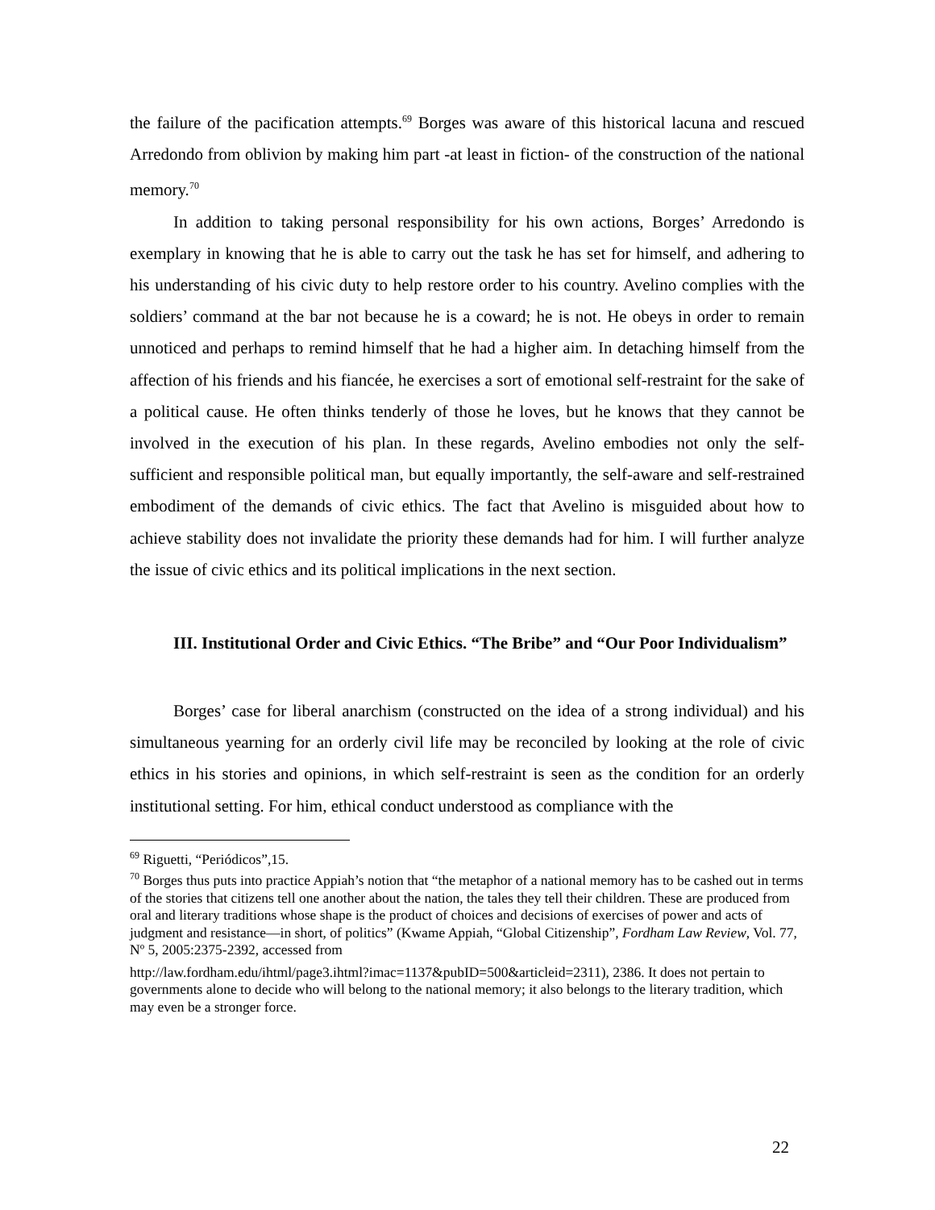the failure of the pacification attempts.<sup>69</sup> Borges was aware of this historical lacuna and rescued Arredondo from oblivion by making him part -at least in fiction- of the construction of the national memory.<sup>70</sup>
In addition to taking personal responsibility for his own actions, Borges’ Arredondo is exemplary in knowing that he is able to carry out the task he has set for himself, and adhering to his understanding of his civic duty to help restore order to his country. Avelino complies with the soldiers’ command at the bar not because he is a coward; he is not. He obeys in order to remain unnoticed and perhaps to remind himself that he had a higher aim. In detaching himself from the affection of his friends and his fiancée, he exercises a sort of emotional self-restraint for the sake of a political cause. He often thinks tenderly of those he loves, but he knows that they cannot be involved in the execution of his plan. In these regards, Avelino embodies not only the self-sufficient and responsible political man, but equally importantly, the self-aware and self-restrained embodiment of the demands of civic ethics. The fact that Avelino is misguided about how to achieve stability does not invalidate the priority these demands had for him. I will further analyze the issue of civic ethics and its political implications in the next section.
III. Institutional Order and Civic Ethics. “The Bribe” and “Our Poor Individualism”
Borges’ case for liberal anarchism (constructed on the idea of a strong individual) and his simultaneous yearning for an orderly civil life may be reconciled by looking at the role of civic ethics in his stories and opinions, in which self-restraint is seen as the condition for an orderly institutional setting. For him, ethical conduct understood as compliance with the
<sup>69</sup> Riguetti, “Periódicos”,15.
<sup>70</sup> Borges thus puts into practice Appiah’s notion that “the metaphor of a national memory has to be cashed out in terms of the stories that citizens tell one another about the nation, the tales they tell their children. These are produced from oral and literary traditions whose shape is the product of choices and decisions of exercises of power and acts of judgment and resistance—in short, of politics” (Kwame Appiah, “Global Citizenship”, Fordham Law Review, Vol. 77, Nº 5, 2005:2375-2392, accessed from
http://law.fordham.edu/ihtml/page3.ihtml?imac=1137&pubID=500&articleid=2311), 2386. It does not pertain to governments alone to decide who will belong to the national memory; it also belongs to the literary tradition, which may even be a stronger force.
22